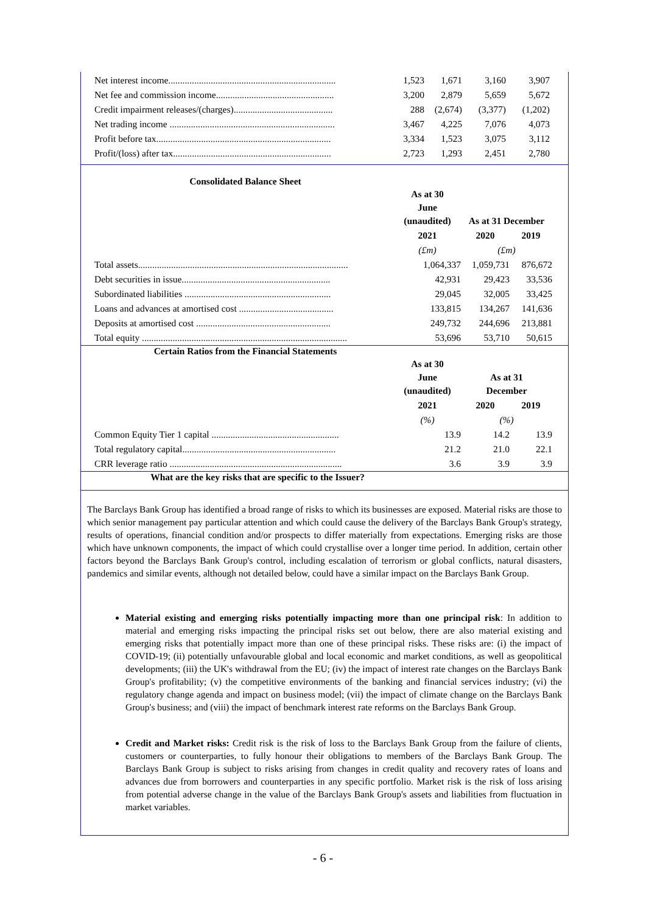| Net interest income....................................................................... | 1,523 | 1,671 | 3,160 | 3,907 |
| Net fee and commission income.................................................. | 3,200 | 2,879 | 5,659 | 5,672 |
| Credit impairment releases/(charges).......................................... | 288 | (2,674) | (3,377) | (1,202) |
| Net trading income ...................................................................... | 3,467 | 4,225 | 7,076 | 4,073 |
| Profit before tax.......................................................................... | 3,334 | 1,523 | 3,075 | 3,112 |
| Profit/(loss) after tax................................................................... | 2,723 | 1,293 | 2,451 | 2,780 |
Consolidated Balance Sheet
| | As at 30 June (unaudited) | As at 31 December | |
| --- | --- | --- | --- |
| | 2021 | 2020 | 2019 |
| | (£m) | (£m) | |
| Total assets......................................................................................... | 1,064,337 | 1,059,731 | 876,672 |
| Debt securities in issue............................................................... | 42,931 | 29,423 | 33,536 |
| Subordinated liabilities .............................................................. | 29,045 | 32,005 | 33,425 |
| Loans and advances at amortised cost ........................................ | 133,815 | 134,267 | 141,636 |
| Deposits at amortised cost ......................................................... | 249,732 | 244,696 | 213,881 |
| Total equity ....................................................................................... | 53,696 | 53,710 | 50,615 |
Certain Ratios from the Financial Statements
| | As at 30 June (unaudited) | As at 31 December | |
| --- | --- | --- | --- |
| | 2021 | 2020 | 2019 |
| | (%) | (%) | |
| Common Equity Tier 1 capital ...................................................... | 13.9 | 14.2 | 13.9 |
| Total regulatory capital................................................................. | 21.2 | 21.0 | 22.1 |
| CRR leverage ratio ......................................................................... | 3.6 | 3.9 | 3.9 |
What are the key risks that are specific to the Issuer?
The Barclays Bank Group has identified a broad range of risks to which its businesses are exposed. Material risks are those to which senior management pay particular attention and which could cause the delivery of the Barclays Bank Group's strategy, results of operations, financial condition and/or prospects to differ materially from expectations. Emerging risks are those which have unknown components, the impact of which could crystallise over a longer time period. In addition, certain other factors beyond the Barclays Bank Group's control, including escalation of terrorism or global conflicts, natural disasters, pandemics and similar events, although not detailed below, could have a similar impact on the Barclays Bank Group.
Material existing and emerging risks potentially impacting more than one principal risk: In addition to material and emerging risks impacting the principal risks set out below, there are also material existing and emerging risks that potentially impact more than one of these principal risks. These risks are: (i) the impact of COVID-19; (ii) potentially unfavourable global and local economic and market conditions, as well as geopolitical developments; (iii) the UK's withdrawal from the EU; (iv) the impact of interest rate changes on the Barclays Bank Group's profitability; (v) the competitive environments of the banking and financial services industry; (vi) the regulatory change agenda and impact on business model; (vii) the impact of climate change on the Barclays Bank Group's business; and (viii) the impact of benchmark interest rate reforms on the Barclays Bank Group.
Credit and Market risks: Credit risk is the risk of loss to the Barclays Bank Group from the failure of clients, customers or counterparties, to fully honour their obligations to members of the Barclays Bank Group. The Barclays Bank Group is subject to risks arising from changes in credit quality and recovery rates of loans and advances due from borrowers and counterparties in any specific portfolio. Market risk is the risk of loss arising from potential adverse change in the value of the Barclays Bank Group's assets and liabilities from fluctuation in market variables.
- 6 -